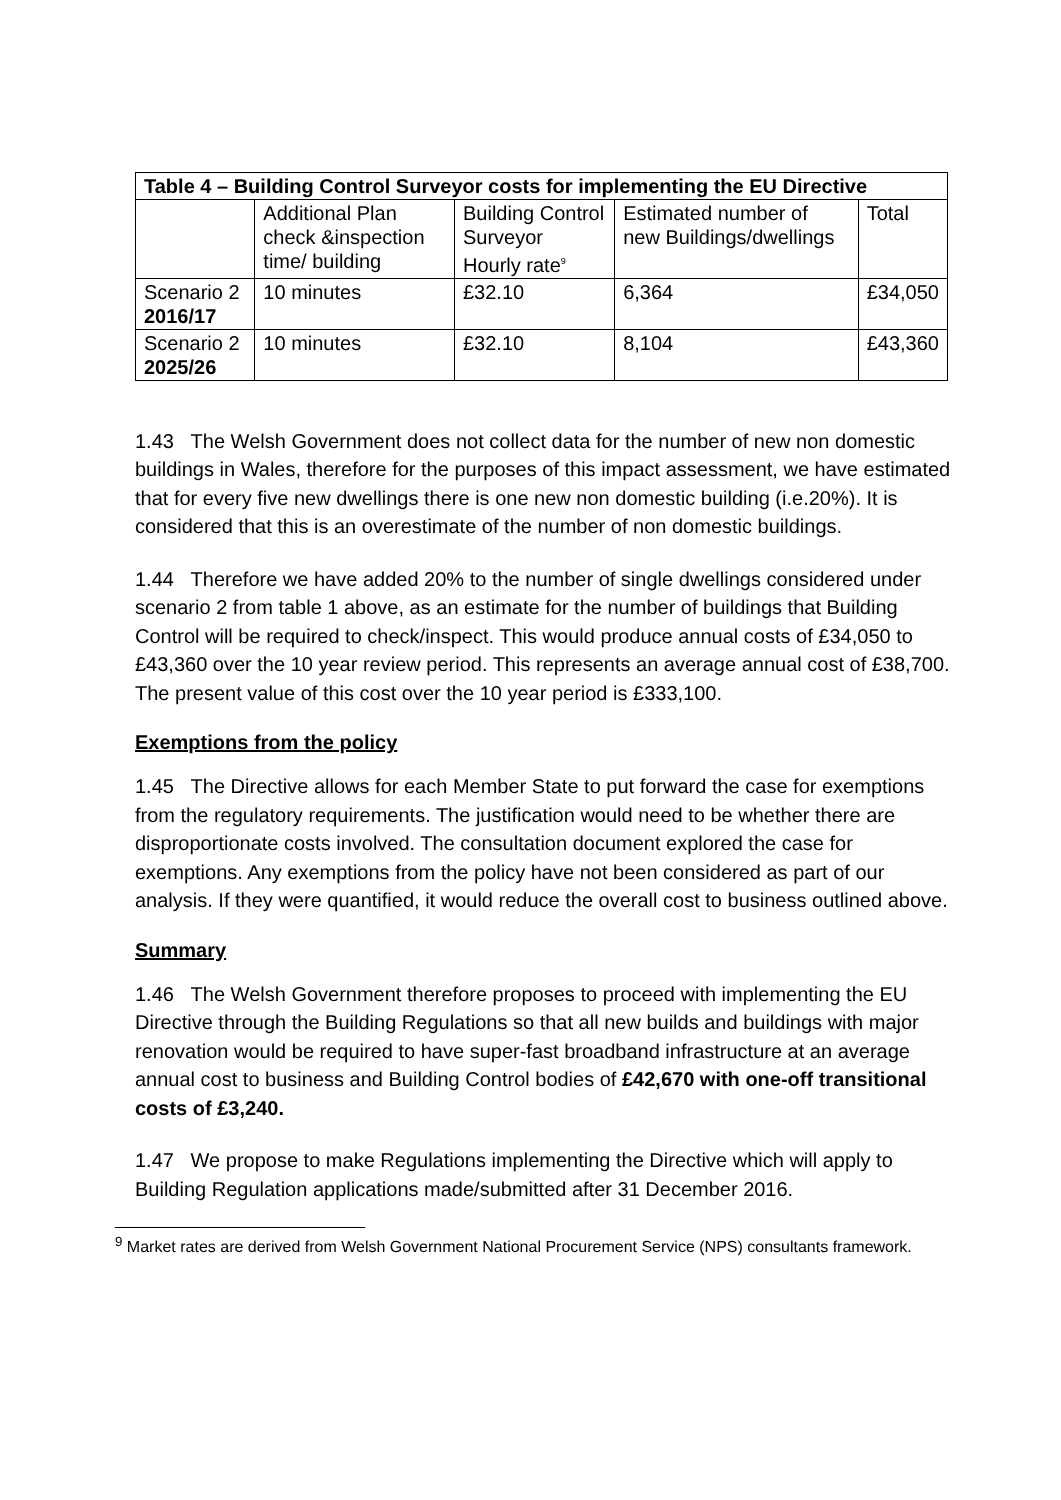| Table 4 – Building Control Surveyor costs for implementing the EU Directive | | | | |
| --- | --- | --- | --- | --- |
| | Additional Plan check &inspection time/ building | Building Control Surveyor Hourly rate<sup>9</sup> | Estimated number of new Buildings/dwellings | Total |
| Scenario 2 2016/17 | 10 minutes | £32.10 | 6,364 | £34,050 |
| Scenario 2 2025/26 | 10 minutes | £32.10 | 8,104 | £43,360 |
1.43 The Welsh Government does not collect data for the number of new non domestic buildings in Wales, therefore for the purposes of this impact assessment, we have estimated that for every five new dwellings there is one new non domestic building (i.e.20%). It is considered that this is an overestimate of the number of non domestic buildings.
1.44 Therefore we have added 20% to the number of single dwellings considered under scenario 2 from table 1 above, as an estimate for the number of buildings that Building Control will be required to check/inspect. This would produce annual costs of £34,050 to £43,360 over the 10 year review period. This represents an average annual cost of £38,700. The present value of this cost over the 10 year period is £333,100.
Exemptions from the policy
1.45 The Directive allows for each Member State to put forward the case for exemptions from the regulatory requirements. The justification would need to be whether there are disproportionate costs involved. The consultation document explored the case for exemptions. Any exemptions from the policy have not been considered as part of our analysis. If they were quantified, it would reduce the overall cost to business outlined above.
Summary
1.46 The Welsh Government therefore proposes to proceed with implementing the EU Directive through the Building Regulations so that all new builds and buildings with major renovation would be required to have super-fast broadband infrastructure at an average annual cost to business and Building Control bodies of £42,670 with one-off transitional costs of £3,240.
1.47 We propose to make Regulations implementing the Directive which will apply to Building Regulation applications made/submitted after 31 December 2016.
<sup>9</sup> Market rates are derived from Welsh Government National Procurement Service (NPS) consultants framework.